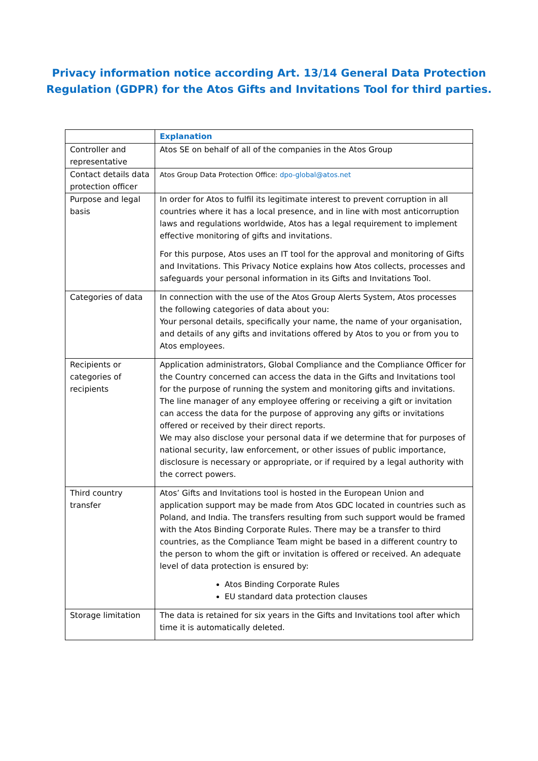Privacy information notice according Art. 13/14 General Data Protection
Regulation (GDPR) for the Atos Gifts and Invitations Tool for third parties.
| | Explanation |
| --- | --- |
| Controller and representative | Atos SE on behalf of all of the companies in the Atos Group |
| Contact details data protection officer | Atos Group Data Protection Office: dpo-global@atos.net |
| Purpose and legal basis | In order for Atos to fulfil its legitimate interest to prevent corruption in all countries where it has a local presence, and in line with most anticorruption laws and regulations worldwide, Atos has a legal requirement to implement effective monitoring of gifts and invitations. For this purpose, Atos uses an IT tool for the approval and monitoring of Gifts and Invitations. This Privacy Notice explains how Atos collects, processes and safeguards your personal information in its Gifts and Invitations Tool. |
| Categories of data | In connection with the use of the Atos Group Alerts System, Atos processes the following categories of data about you: Your personal details, specifically your name, the name of your organisation, and details of any gifts and invitations offered by Atos to you or from you to Atos employees. |
| Recipients or categories of recipients | Application administrators, Global Compliance and the Compliance Officer for the Country concerned can access the data in the Gifts and Invitations tool for the purpose of running the system and monitoring gifts and invitations. The line manager of any employee offering or receiving a gift or invitation can access the data for the purpose of approving any gifts or invitations offered or received by their direct reports. We may also disclose your personal data if we determine that for purposes of national security, law enforcement, or other issues of public importance, disclosure is necessary or appropriate, or if required by a legal authority with the correct powers. |
| Third country transfer | Atos’ Gifts and Invitations tool is hosted in the European Union and application support may be made from Atos GDC located in countries such as Poland, and India. The transfers resulting from such support would be framed with the Atos Binding Corporate Rules. There may be a transfer to third countries, as the Compliance Team might be based in a different country to the person to whom the gift or invitation is offered or received. An adequate level of data protection is ensured by: Atos Binding Corporate Rules EU standard data protection clauses |
| Storage limitation | The data is retained for six years in the Gifts and Invitations tool after which time it is automatically deleted. |